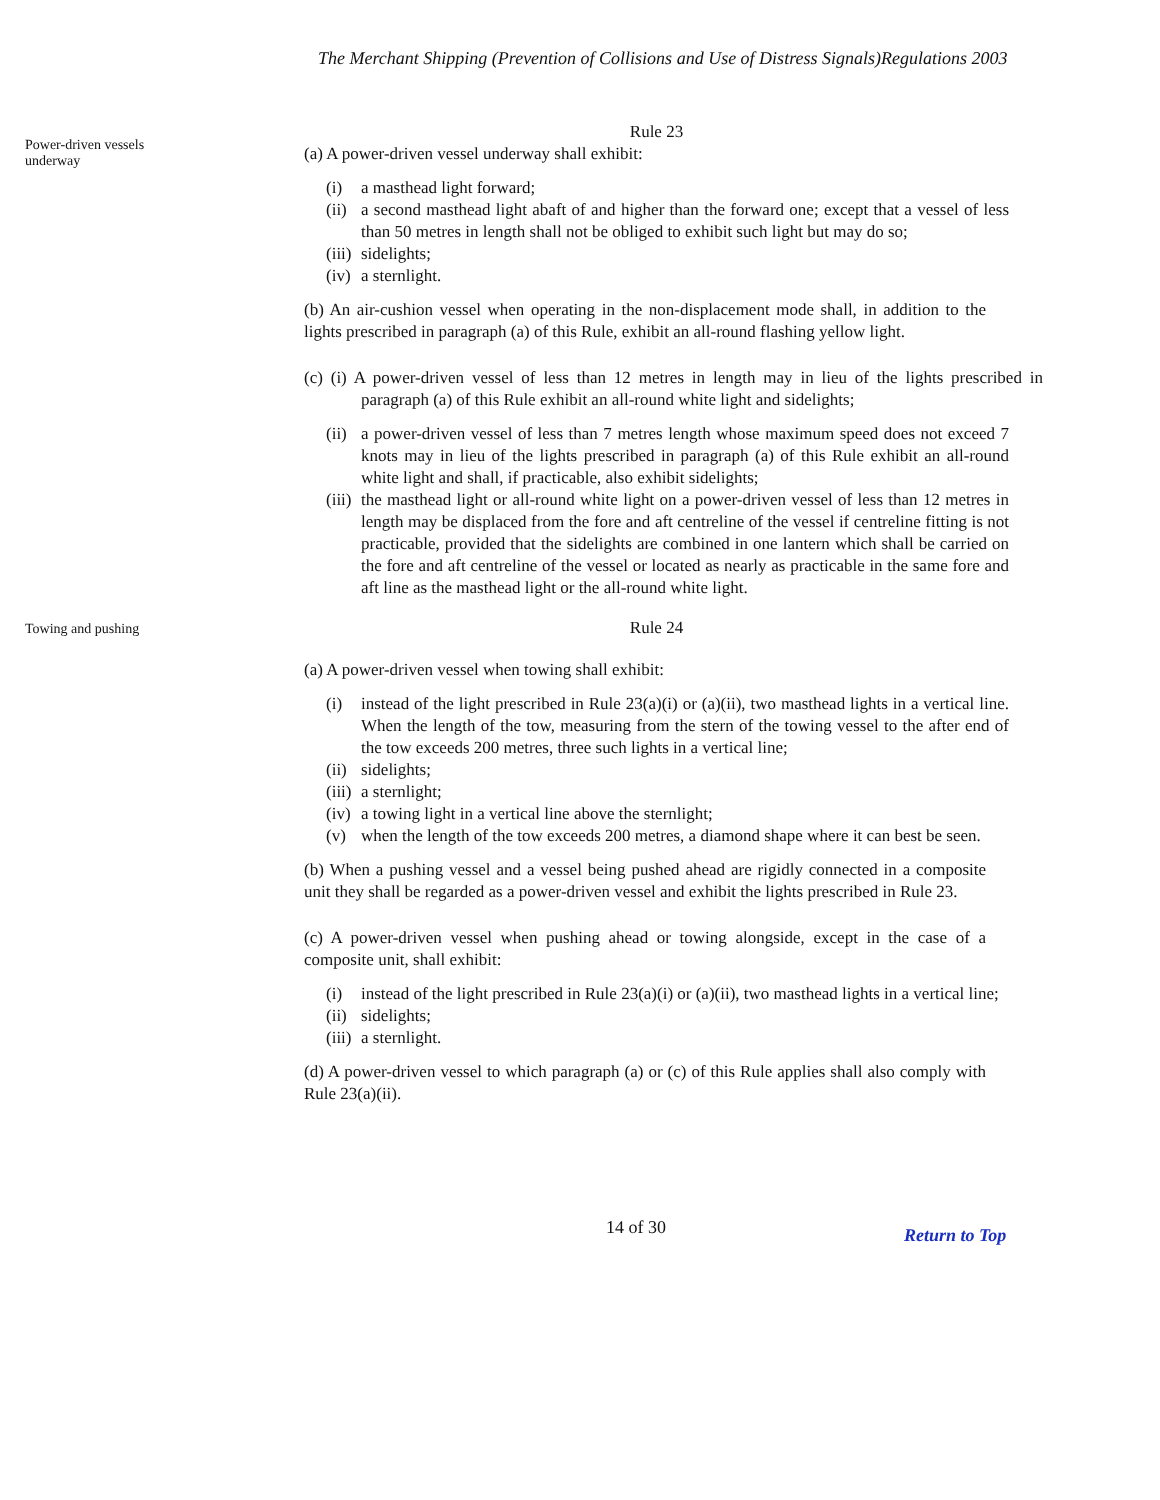The Merchant Shipping (Prevention of Collisions and Use of Distress Signals)Regulations 2003
Power-driven vessels
underway
Rule 23
(a) A power-driven vessel underway shall exhibit:
(i) a masthead light forward;
(ii) a second masthead light abaft of and higher than the forward one; except that a vessel of less than 50 metres in length shall not be obliged to exhibit such light but may do so;
(iii) sidelights;
(iv) a sternlight.
(b) An air-cushion vessel when operating in the non-displacement mode shall, in addition to the lights prescribed in paragraph (a) of this Rule, exhibit an all-round flashing yellow light.
(c) (i) A power-driven vessel of less than 12 metres in length may in lieu of the lights prescribed in paragraph (a) of this Rule exhibit an all-round white light and sidelights;
(ii) a power-driven vessel of less than 7 metres length whose maximum speed does not exceed 7 knots may in lieu of the lights prescribed in paragraph (a) of this Rule exhibit an all-round white light and shall, if practicable, also exhibit sidelights;
(iii) the masthead light or all-round white light on a power-driven vessel of less than 12 metres in length may be displaced from the fore and aft centreline of the vessel if centreline fitting is not practicable, provided that the sidelights are combined in one lantern which shall be carried on the fore and aft centreline of the vessel or located as nearly as practicable in the same fore and aft line as the masthead light or the all-round white light.
Towing and pushing
Rule 24
(a) A power-driven vessel when towing shall exhibit:
(i) instead of the light prescribed in Rule 23(a)(i) or (a)(ii), two masthead lights in a vertical line. When the length of the tow, measuring from the stern of the towing vessel to the after end of the tow exceeds 200 metres, three such lights in a vertical line;
(ii) sidelights;
(iii) a sternlight;
(iv) a towing light in a vertical line above the sternlight;
(v) when the length of the tow exceeds 200 metres, a diamond shape where it can best be seen.
(b) When a pushing vessel and a vessel being pushed ahead are rigidly connected in a composite unit they shall be regarded as a power-driven vessel and exhibit the lights prescribed in Rule 23.
(c) A power-driven vessel when pushing ahead or towing alongside, except in the case of a composite unit, shall exhibit:
(i) instead of the light prescribed in Rule 23(a)(i) or (a)(ii), two masthead lights in a vertical line;
(ii) sidelights;
(iii) a sternlight.
(d) A power-driven vessel to which paragraph (a) or (c) of this Rule applies shall also comply with Rule 23(a)(ii).
14 of 30
Return to Top